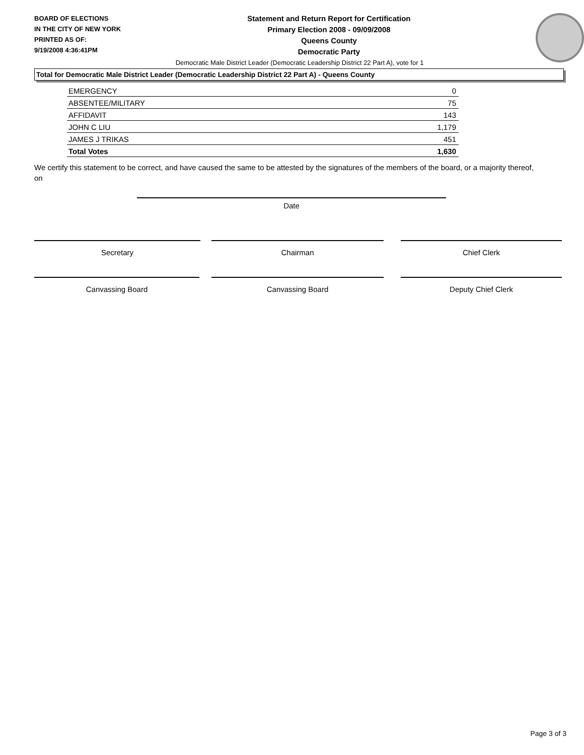BOARD OF ELECTIONS
IN THE CITY OF NEW YORK
PRINTED AS OF:
9/19/2008 4:36:41PM
Statement and Return Report for Certification
Primary Election 2008 - 09/09/2008
Queens County
Democratic Party
Democratic Male District Leader (Democratic Leadership District 22 Part A), vote for 1
Total for Democratic Male District Leader (Democratic Leadership District 22 Part A) - Queens County
| EMERGENCY | 0 |
| ABSENTEE/MILITARY | 75 |
| AFFIDAVIT | 143 |
| JOHN C LIU | 1,179 |
| JAMES J TRIKAS | 451 |
| Total Votes | 1,630 |
We certify this statement to be correct, and have caused the same to be attested by the signatures of the members of the board, or a majority thereof, on
Date
Secretary Chairman Chief Clerk
Canvassing Board Canvassing Board Deputy Chief Clerk
Page 3 of 3